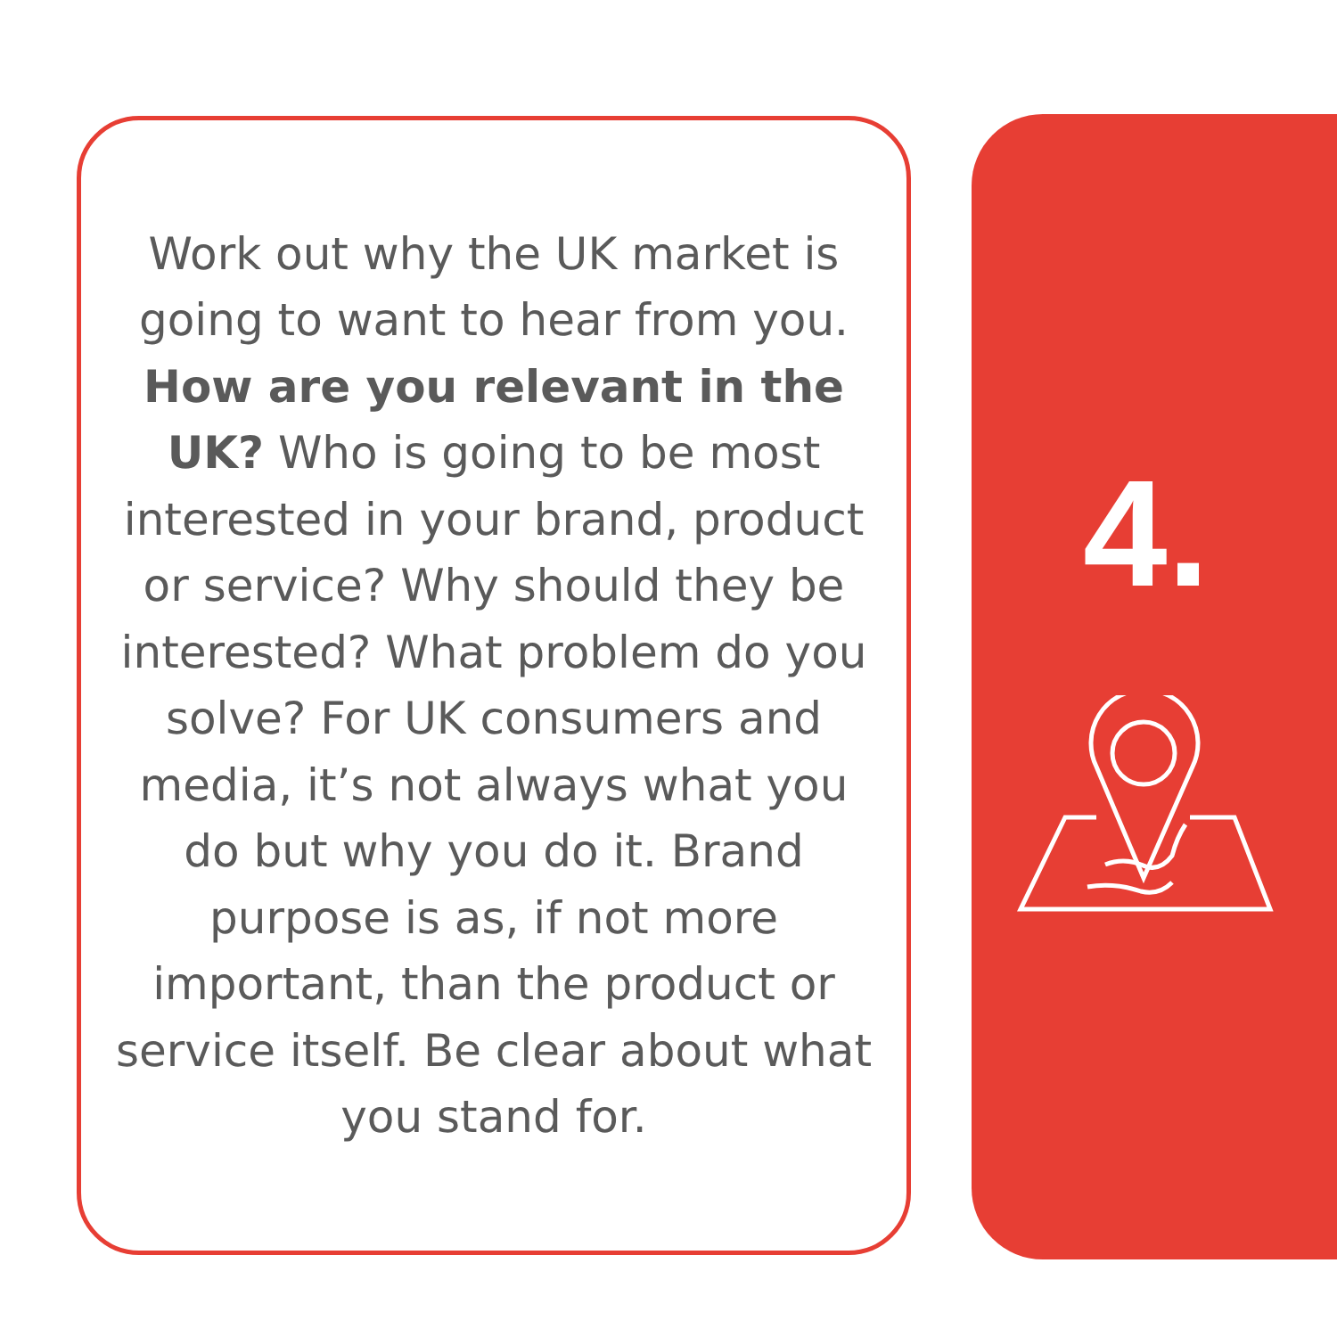Work out why the UK market is going to want to hear from you. How are you relevant in the UK? Who is going to be most interested in your brand, product or service? Why should they be interested? What problem do you solve? For UK consumers and media, it’s not always what you do but why you do it. Brand purpose is as, if not more important, than the product or service itself. Be clear about what you stand for.
4.